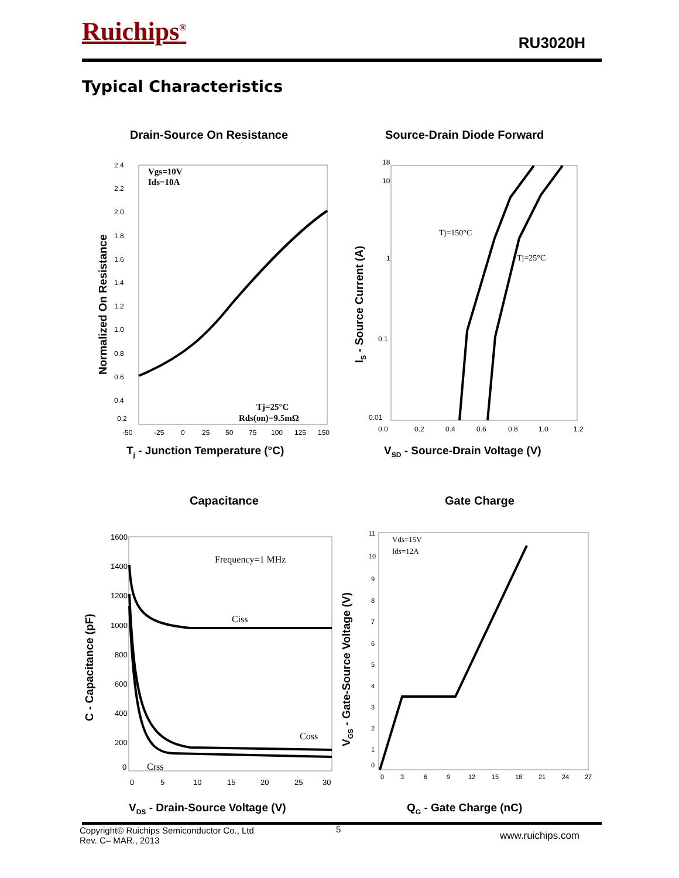Ruichips<sup>®</sup> RU3020H
Typical Characteristics
Drain-Source On Resistance Source-Drain Diode Forward
Normalized On Resistance
Vgs=10V
Ids=10A
Tj=25°C
Rds(on)=9.5mΩ
2.4
2.2
2.0
1.8
1.6
1.4
1.2
1.0
0.8
0.6
0.4
0.2
-50
-25
0
25
50
75
100
125
150
T<sub>j</sub> - Junction Temperature (°C)
I<sub>S</sub> - Source Current (A)
Tj=150°C
Tj=25°C
18
10
1
0.1
0.01
0.0
0.2
0.4
0.6
0.8
1.0
1.2
V<sub>SD</sub> - Source-Drain Voltage (V)
Capacitance Gate Charge
C - Capacitance (pF)
Frequency=1 MHz
Ciss
Coss
Crss
1600
1400
1200
1000
800
600
400
200
0
0
5
10
15
20
25
30
V<sub>DS</sub> - Drain-Source Voltage (V)
V<sub>GS</sub> - Gate-Source Voltage (V)
Vds=15V
Ids=12A
11
10
9
8
7
6
5
4
3
2
1
0
0
3
6
9
12
15
18
21
24
27
Q<sub>G</sub> - Gate Charge (nC)
Copyright© Ruichips Semiconductor Co., Ltd
Rev. C– MAR., 2013
5
www.ruichips.com